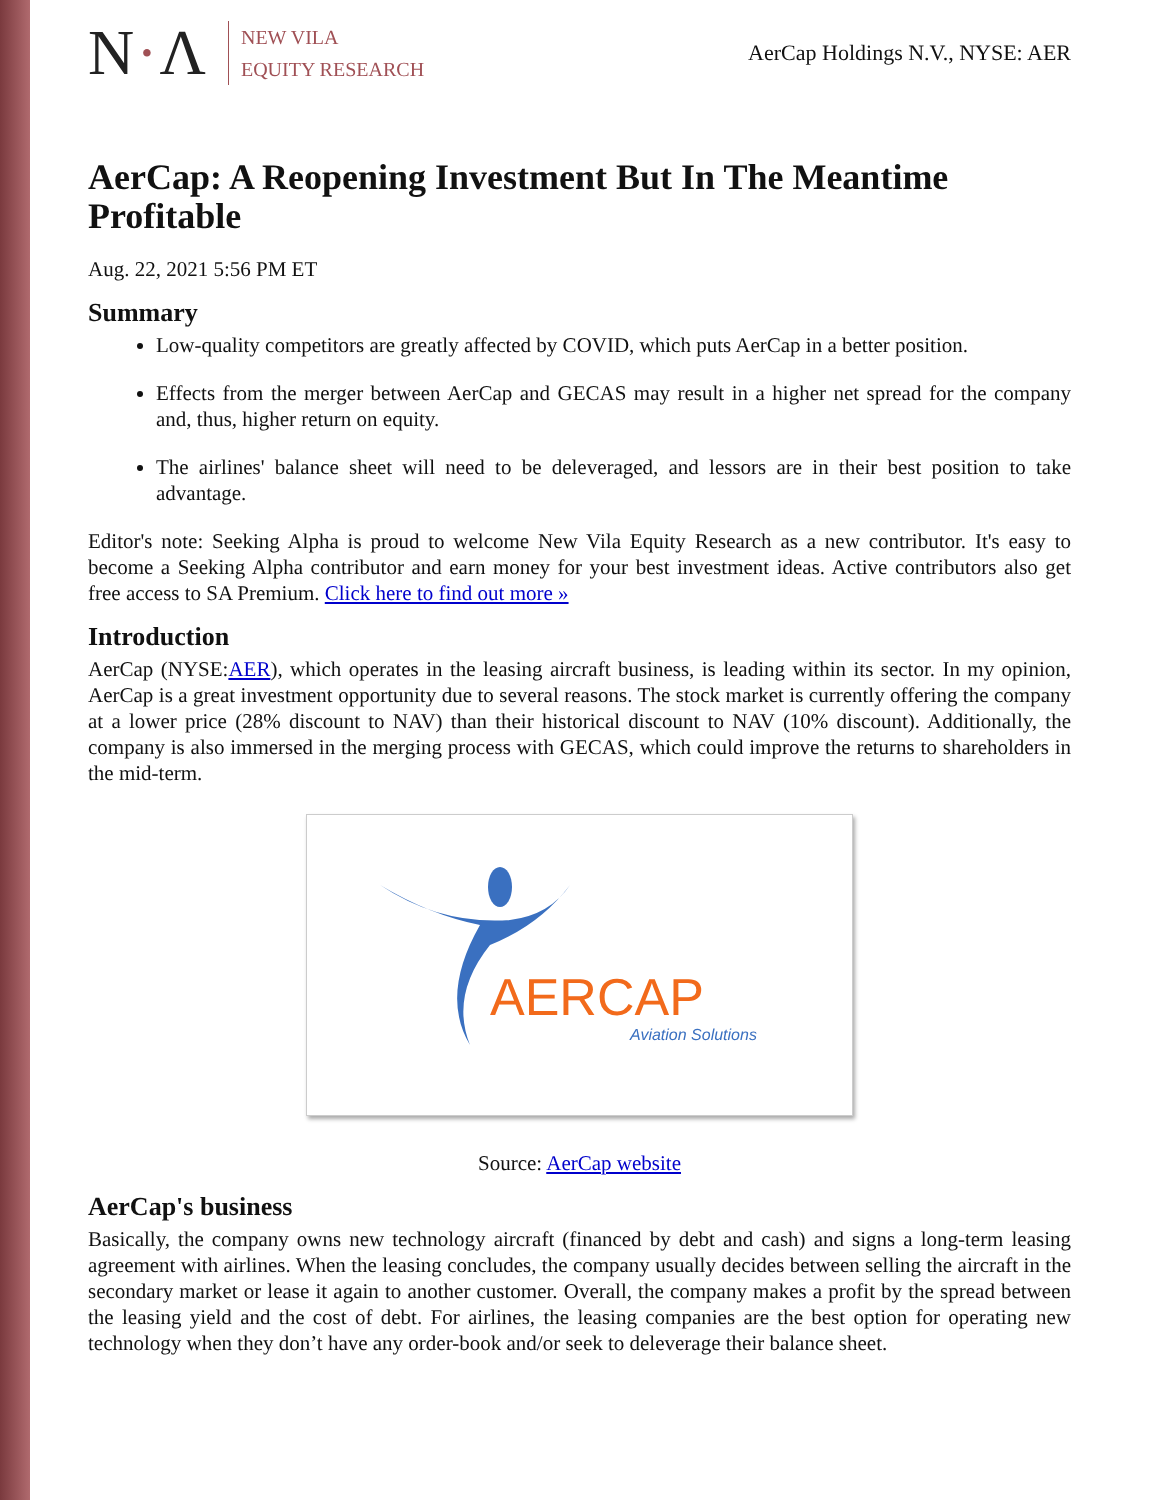N·Λ
NEW VILA
EQUITY RESEARCH
AerCap Holdings N.V., NYSE: AER
AerCap: A Reopening Investment But In The Meantime Profitable
Aug. 22, 2021 5:56 PM ET
Summary
Low-quality competitors are greatly affected by COVID, which puts AerCap in a better position.
Effects from the merger between AerCap and GECAS may result in a higher net spread for the company and, thus, higher return on equity.
The airlines' balance sheet will need to be deleveraged, and lessors are in their best position to take advantage.
Editor's note: Seeking Alpha is proud to welcome New Vila Equity Research as a new contributor. It's easy to become a Seeking Alpha contributor and earn money for your best investment ideas. Active contributors also get free access to SA Premium. Click here to find out more »
Introduction
AerCap (NYSE:AER), which operates in the leasing aircraft business, is leading within its sector. In my opinion, AerCap is a great investment opportunity due to several reasons. The stock market is currently offering the company at a lower price (28% discount to NAV) than their historical discount to NAV (10% discount). Additionally, the company is also immersed in the merging process with GECAS, which could improve the returns to shareholders in the mid-term.
AERCAP
Aviation Solutions
Source: AerCap website
AerCap's business
Basically, the company owns new technology aircraft (financed by debt and cash) and signs a long-term leasing agreement with airlines. When the leasing concludes, the company usually decides between selling the aircraft in the secondary market or lease it again to another customer. Overall, the company makes a profit by the spread between the leasing yield and the cost of debt. For airlines, the leasing companies are the best option for operating new technology when they don’t have any order-book and/or seek to deleverage their balance sheet.